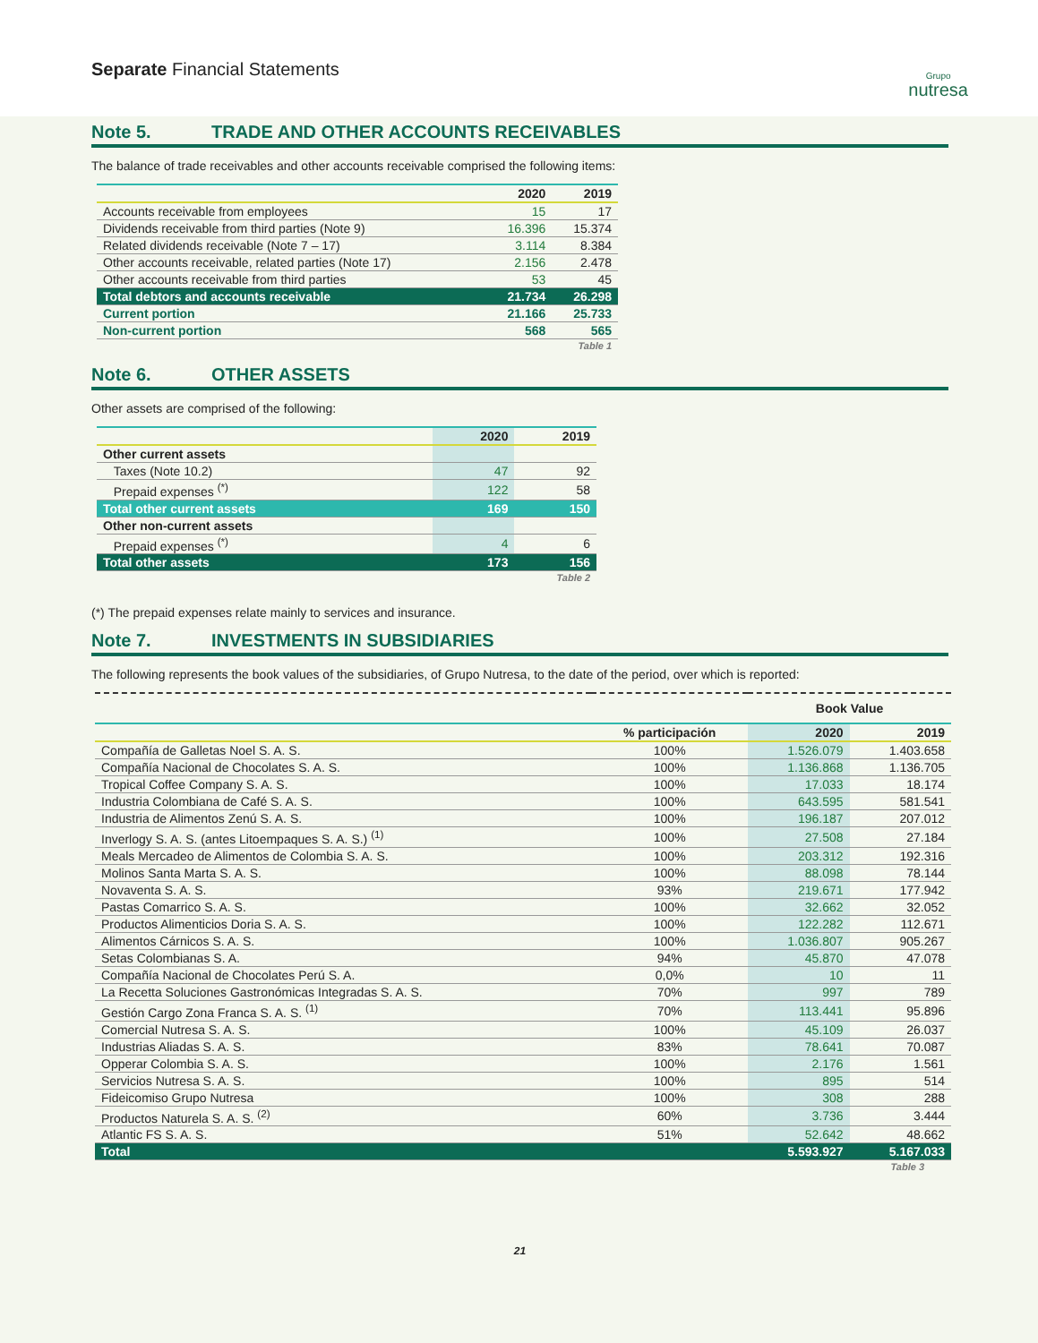Separate Financial Statements
Grupo
nutresa
Note 5. TRADE AND OTHER ACCOUNTS RECEIVABLES
The balance of trade receivables and other accounts receivable comprised the following items:
| | 2020 | 2019 |
| --- | --- | --- |
| Accounts receivable from employees | 15 | 17 |
| Dividends receivable from third parties (Note 9) | 16.396 | 15.374 |
| Related dividends receivable (Note 7 – 17) | 3.114 | 8.384 |
| Other accounts receivable, related parties (Note 17) | 2.156 | 2.478 |
| Other accounts receivable from third parties | 53 | 45 |
| Total debtors and accounts receivable | 21.734 | 26.298 |
| Current portion | 21.166 | 25.733 |
| Non-current portion | 568 | 565 |
| Table 1 | | |
Note 6. OTHER ASSETS
Other assets are comprised of the following:
| | 2020 | 2019 |
| --- | --- | --- |
| Other current assets | | |
| Taxes (Note 10.2) | 47 | 92 |
| Prepaid expenses <sup>(*)</sup> | 122 | 58 |
| Total other current assets | 169 | 150 |
| Other non-current assets | | |
| Prepaid expenses <sup>(*)</sup> | 4 | 6 |
| Total other assets | 173 | 156 |
| Table 2 | | |
(*) The prepaid expenses relate mainly to services and insurance.
Note 7. INVESTMENTS IN SUBSIDIARIES
The following represents the book values of the subsidiaries, of Grupo Nutresa, to the date of the period, over which is reported:
| | | Book Value | |
| --- | --- | --- | --- |
| | % participación | 2020 | 2019 |
| Compañía de Galletas Noel S. A. S. | 100% | 1.526.079 | 1.403.658 |
| Compañía Nacional de Chocolates S. A. S. | 100% | 1.136.868 | 1.136.705 |
| Tropical Coffee Company S. A. S. | 100% | 17.033 | 18.174 |
| Industria Colombiana de Café S. A. S. | 100% | 643.595 | 581.541 |
| Industria de Alimentos Zenú S. A. S. | 100% | 196.187 | 207.012 |
| Inverlogy S. A. S. (antes Litoempaques S. A. S.) <sup>(1)</sup> | 100% | 27.508 | 27.184 |
| Meals Mercadeo de Alimentos de Colombia S. A. S. | 100% | 203.312 | 192.316 |
| Molinos Santa Marta S. A. S. | 100% | 88.098 | 78.144 |
| Novaventa S. A. S. | 93% | 219.671 | 177.942 |
| Pastas Comarrico S. A. S. | 100% | 32.662 | 32.052 |
| Productos Alimenticios Doria S. A. S. | 100% | 122.282 | 112.671 |
| Alimentos Cárnicos S. A. S. | 100% | 1.036.807 | 905.267 |
| Setas Colombianas S. A. | 94% | 45.870 | 47.078 |
| Compañía Nacional de Chocolates Perú S. A. | 0,0% | 10 | 11 |
| La Recetta Soluciones Gastronómicas Integradas S. A. S. | 70% | 997 | 789 |
| Gestión Cargo Zona Franca S. A. S. <sup>(1)</sup> | 70% | 113.441 | 95.896 |
| Comercial Nutresa S. A. S. | 100% | 45.109 | 26.037 |
| Industrias Aliadas S. A. S. | 83% | 78.641 | 70.087 |
| Opperar Colombia S. A. S. | 100% | 2.176 | 1.561 |
| Servicios Nutresa S. A. S. | 100% | 895 | 514 |
| Fideicomiso Grupo Nutresa | 100% | 308 | 288 |
| Productos Naturela S. A. S. <sup>(2)</sup> | 60% | 3.736 | 3.444 |
| Atlantic FS S. A. S. | 51% | 52.642 | 48.662 |
| Total | | 5.593.927 | 5.167.033 |
| Table 3 | | | |
21